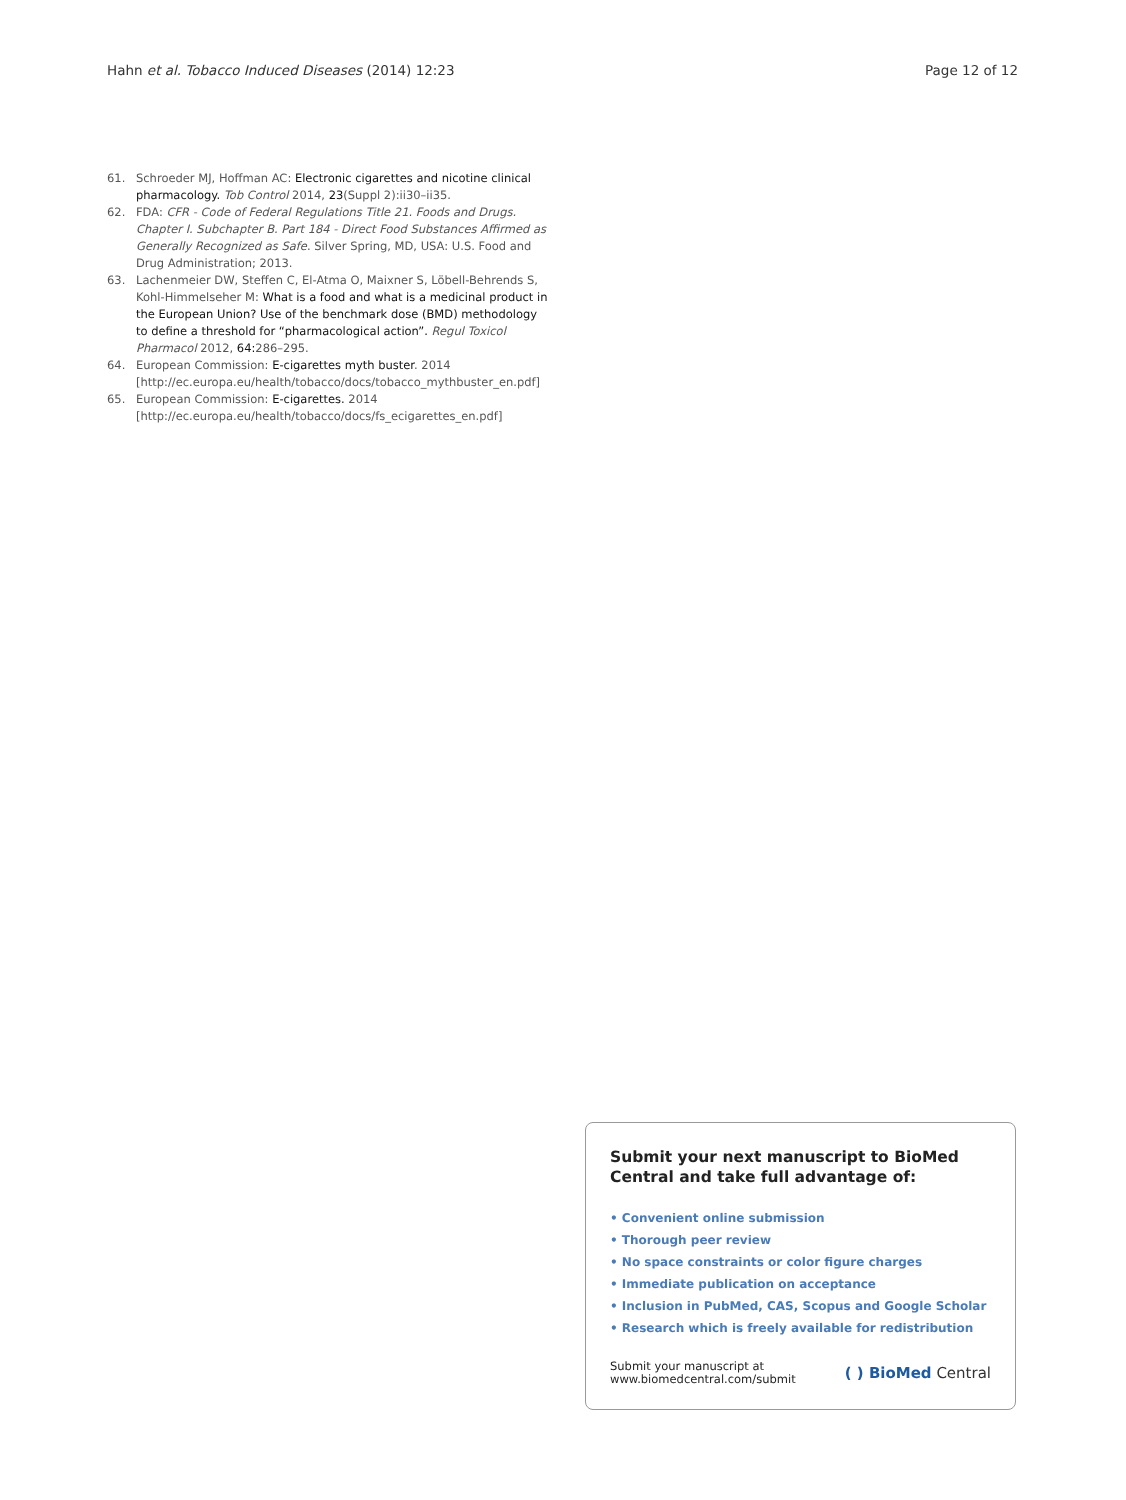Hahn et al. Tobacco Induced Diseases (2014) 12:23
Page 12 of 12
61. Schroeder MJ, Hoffman AC: Electronic cigarettes and nicotine clinical pharmacology. Tob Control 2014, 23(Suppl 2):ii30–ii35.
62. FDA: CFR - Code of Federal Regulations Title 21. Foods and Drugs. Chapter I. Subchapter B. Part 184 - Direct Food Substances Affirmed as Generally Recognized as Safe. Silver Spring, MD, USA: U.S. Food and Drug Administration; 2013.
63. Lachenmeier DW, Steffen C, El-Atma O, Maixner S, Löbell-Behrends S, Kohl-Himmelseher M: What is a food and what is a medicinal product in the European Union? Use of the benchmark dose (BMD) methodology to define a threshold for “pharmacological action”. Regul Toxicol Pharmacol 2012, 64: 286–295.
64. European Commission: E-cigarettes myth buster. 2014 [http://ec.europa.eu/health/tobacco/docs/tobacco_mythbuster_en.pdf]
65. European Commission: E-cigarettes. 2014 [http://ec.europa.eu/health/tobacco/docs/fs_ecigarettes_en.pdf]
Submit your next manuscript to BioMed Central and take full advantage of:
• Convenient online submission
• Thorough peer review
• No space constraints or color figure charges
• Immediate publication on acceptance
• Inclusion in PubMed, CAS, Scopus and Google Scholar
• Research which is freely available for redistribution
Submit your manuscript at
www.biomedcentral.com/submit
( ) BioMed Central